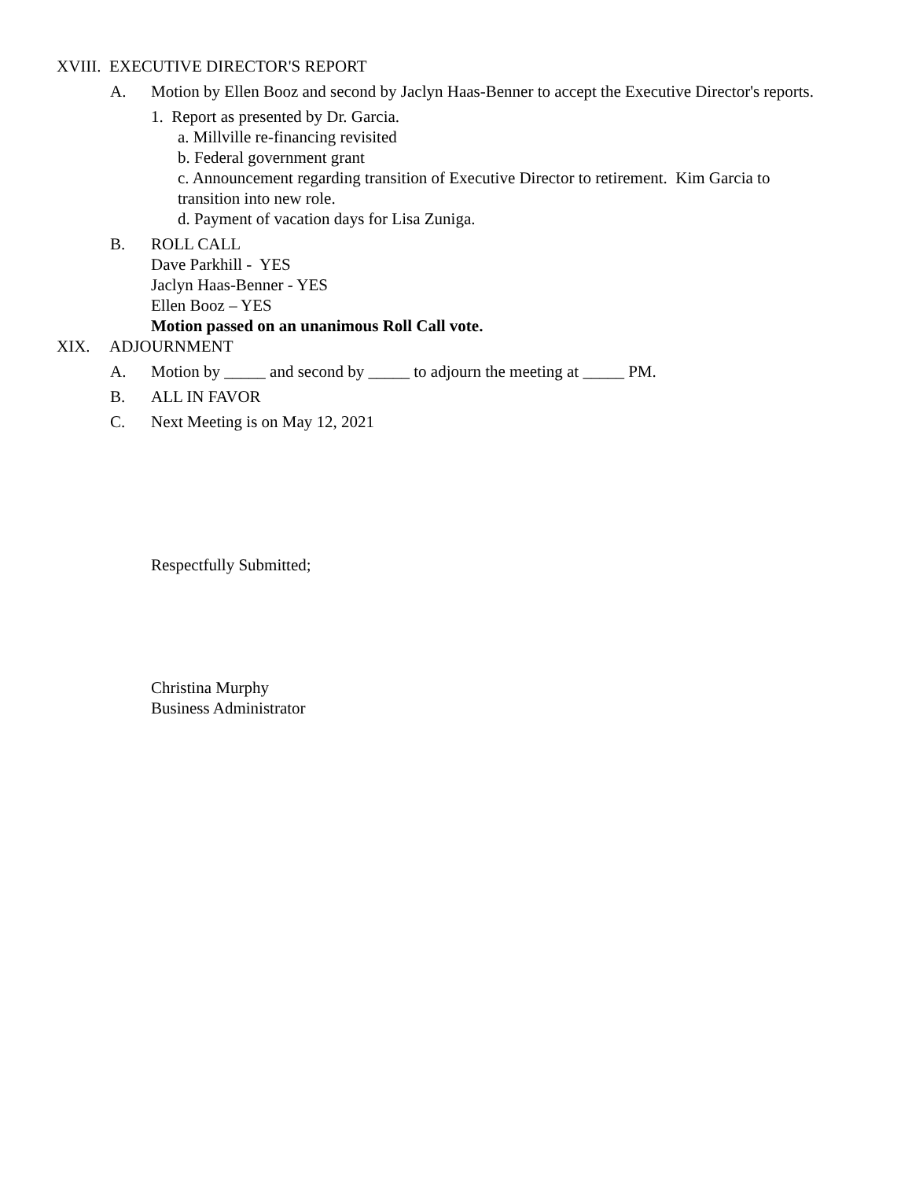XVIII. EXECUTIVE DIRECTOR'S REPORT
A. Motion by Ellen Booz and second by Jaclyn Haas-Benner to accept the Executive Director's reports.
1. Report as presented by Dr. Garcia.
a. Millville re-financing revisited
b. Federal government grant
c. Announcement regarding transition of Executive Director to retirement. Kim Garcia to transition into new role.
d. Payment of vacation days for Lisa Zuniga.
B. ROLL CALL
Dave Parkhill - YES
Jaclyn Haas-Benner - YES
Ellen Booz – YES
Motion passed on an unanimous Roll Call vote.
XIX. ADJOURNMENT
A. Motion by _____ and second by _____ to adjourn the meeting at _____ PM.
B. ALL IN FAVOR
C. Next Meeting is on May 12, 2021
Respectfully Submitted;
Christina Murphy
Business Administrator